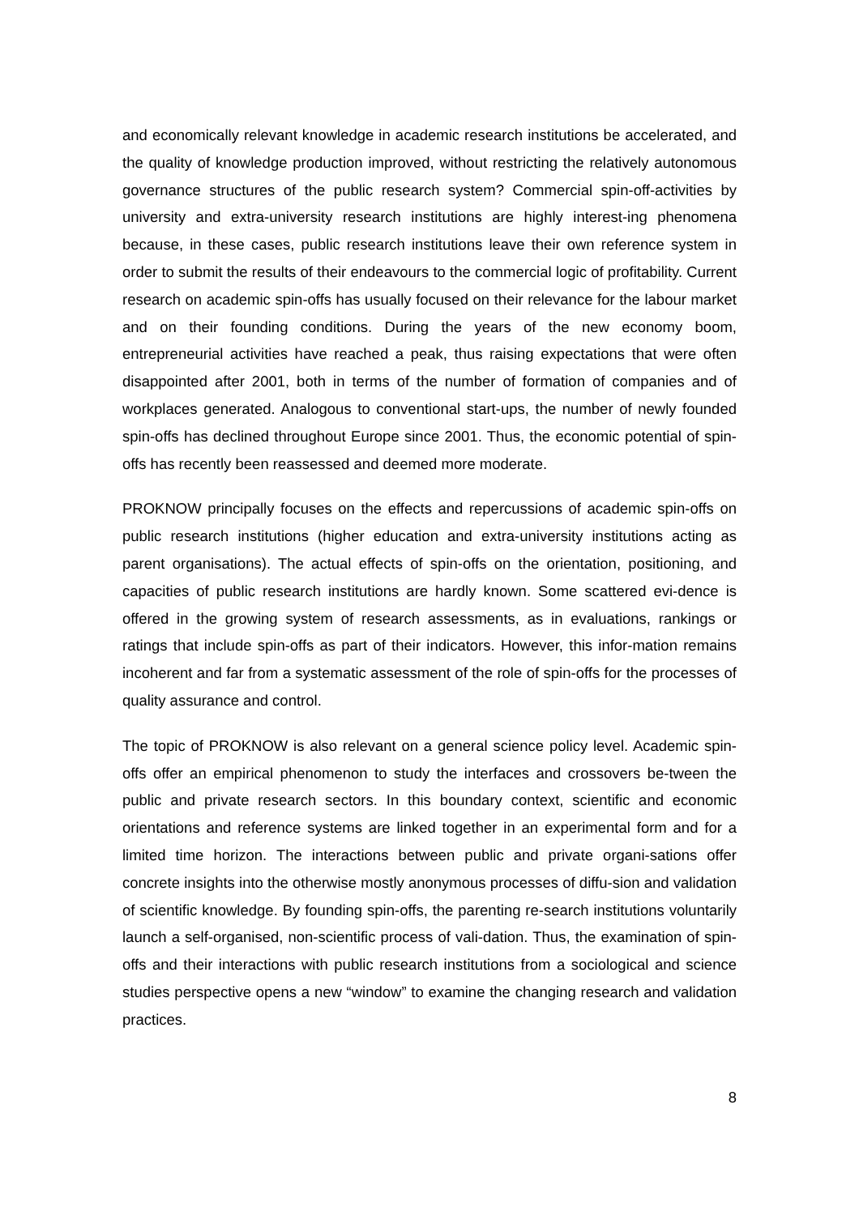and economically relevant knowledge in academic research institutions be accelerated, and the quality of knowledge production improved, without restricting the relatively autonomous governance structures of the public research system? Commercial spin-off-activities by university and extra-university research institutions are highly interest-ing phenomena because, in these cases, public research institutions leave their own reference system in order to submit the results of their endeavours to the commercial logic of profitability. Current research on academic spin-offs has usually focused on their relevance for the labour market and on their founding conditions. During the years of the new economy boom, entrepreneurial activities have reached a peak, thus raising expectations that were often disappointed after 2001, both in terms of the number of formation of companies and of workplaces generated. Analogous to conventional start-ups, the number of newly founded spin-offs has declined throughout Europe since 2001. Thus, the economic potential of spin-offs has recently been reassessed and deemed more moderate.
PROKNOW principally focuses on the effects and repercussions of academic spin-offs on public research institutions (higher education and extra-university institutions acting as parent organisations). The actual effects of spin-offs on the orientation, positioning, and capacities of public research institutions are hardly known. Some scattered evi-dence is offered in the growing system of research assessments, as in evaluations, rankings or ratings that include spin-offs as part of their indicators. However, this infor-mation remains incoherent and far from a systematic assessment of the role of spin-offs for the processes of quality assurance and control.
The topic of PROKNOW is also relevant on a general science policy level. Academic spin-offs offer an empirical phenomenon to study the interfaces and crossovers be-tween the public and private research sectors. In this boundary context, scientific and economic orientations and reference systems are linked together in an experimental form and for a limited time horizon. The interactions between public and private organi-sations offer concrete insights into the otherwise mostly anonymous processes of diffu-sion and validation of scientific knowledge. By founding spin-offs, the parenting re-search institutions voluntarily launch a self-organised, non-scientific process of vali-dation. Thus, the examination of spin-offs and their interactions with public research institutions from a sociological and science studies perspective opens a new “window” to examine the changing research and validation practices.
8